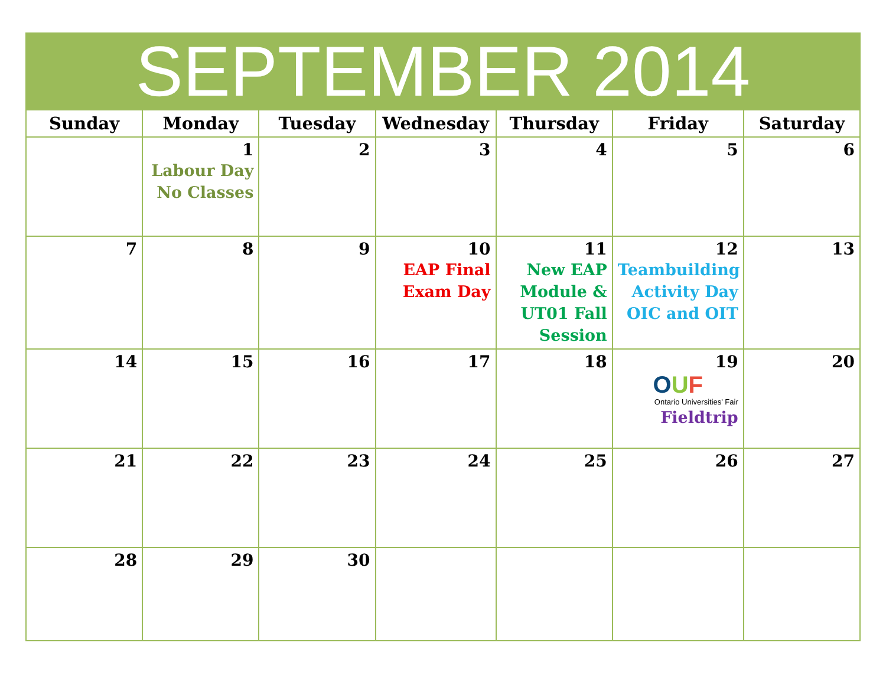SEPTEMBER 2014
| Sunday | Monday | Tuesday | Wednesday | Thursday | Friday | Saturday |
| --- | --- | --- | --- | --- | --- | --- |
| | 1 Labour Day No Classes | 2 | 3 | 4 | 5 | 6 |
| 7 | 8 | 9 | 10 EAP Final Exam Day | 11 New EAP Module & UT01 Fall Session | 12 Teambuilding Activity Day OIC and OIT | 13 |
| 14 | 15 | 16 | 17 | 18 | 19 O U F Ontario Universities' Fair Fieldtrip | 20 |
| 21 | 22 | 23 | 24 | 25 | 26 | 27 |
| 28 | 29 | 30 | | | | |